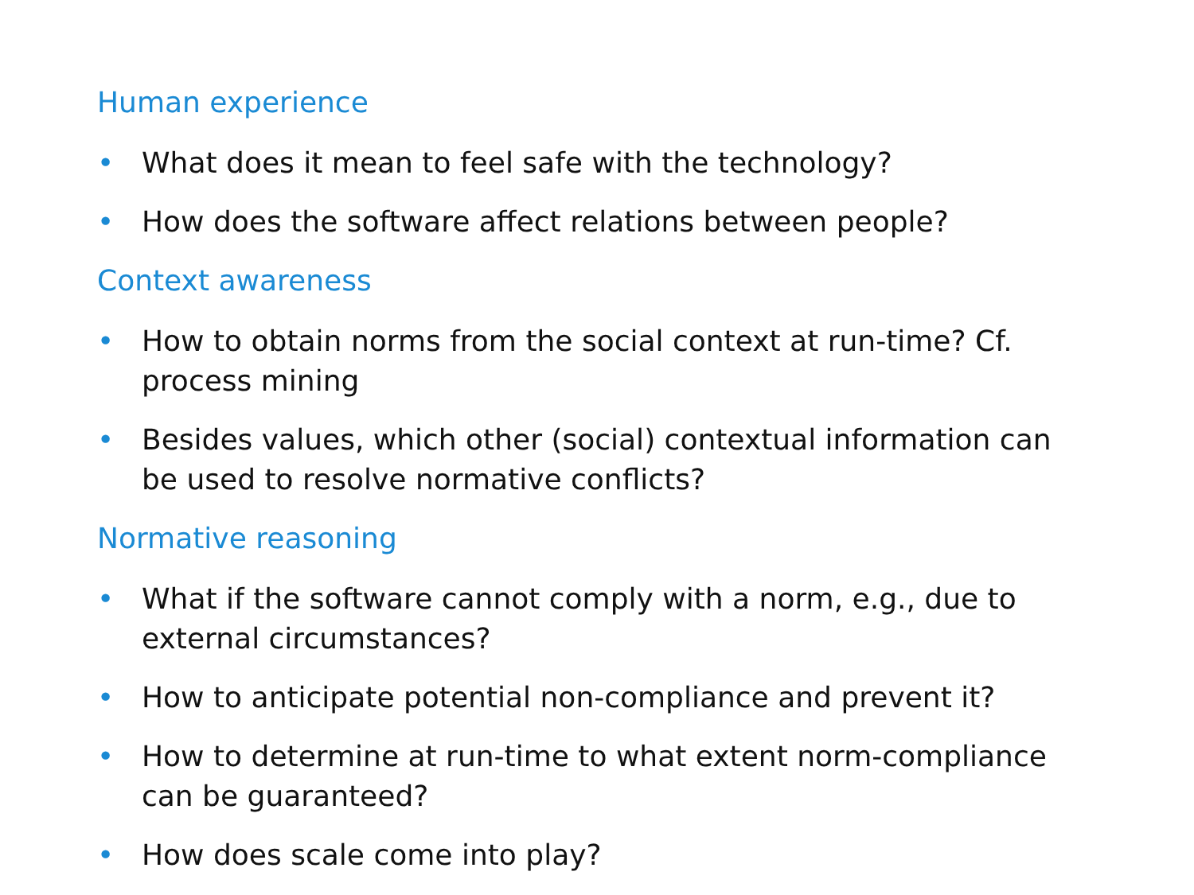Human experience
• What does it mean to feel safe with the technology?
• How does the software affect relations between people?
Context awareness
• How to obtain norms from the social context at run-time? Cf. process mining
• Besides values, which other (social) contextual information can be used to resolve normative conflicts?
Normative reasoning
• What if the software cannot comply with a norm, e.g., due to external circumstances?
• How to anticipate potential non-compliance and prevent it?
• How to determine at run-time to what extent norm-compliance can be guaranteed?
• How does scale come into play?